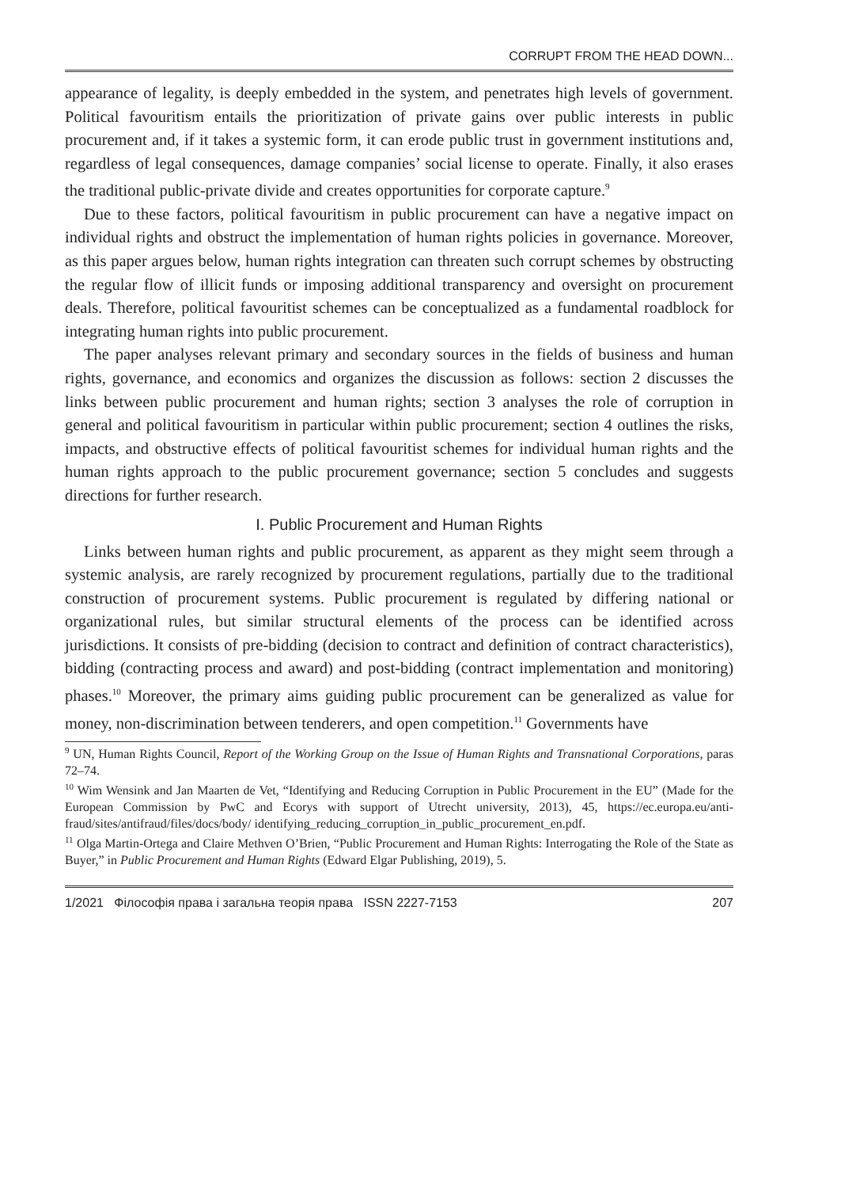CORRUPT FROM THE HEAD DOWN...
appearance of legality, is deeply embedded in the system, and penetrates high levels of government. Political favouritism entails the prioritization of private gains over public interests in public procurement and, if it takes a systemic form, it can erode public trust in government institutions and, regardless of legal consequences, damage companies’ social license to operate. Finally, it also erases the traditional public-private divide and creates opportunities for corporate capture.<sup>9</sup>
Due to these factors, political favouritism in public procurement can have a negative impact on individual rights and obstruct the implementation of human rights policies in governance. Moreover, as this paper argues below, human rights integration can threaten such corrupt schemes by obstructing the regular flow of illicit funds or imposing additional transparency and oversight on procurement deals. Therefore, political favouritist schemes can be conceptualized as a fundamental roadblock for integrating human rights into public procurement.
The paper analyses relevant primary and secondary sources in the fields of business and human rights, governance, and economics and organizes the discussion as follows: section 2 discusses the links between public procurement and human rights; section 3 analyses the role of corruption in general and political favouritism in particular within public procurement; section 4 outlines the risks, impacts, and obstructive effects of political favouritist schemes for individual human rights and the human rights approach to the public procurement governance; section 5 concludes and suggests directions for further research.
I. Public Procurement and Human Rights
Links between human rights and public procurement, as apparent as they might seem through a systemic analysis, are rarely recognized by procurement regulations, partially due to the traditional construction of procurement systems. Public procurement is regulated by differing national or organizational rules, but similar structural elements of the process can be identified across jurisdictions. It consists of pre-bidding (decision to contract and definition of contract characteristics), bidding (contracting process and award) and post-bidding (contract implementation and monitoring) phases.<sup>10</sup> Moreover, the primary aims guiding public procurement can be generalized as value for money, non-discrimination between tenderers, and open competition.<sup>11</sup> Governments have
<sup>9</sup> UN, Human Rights Council, Report of the Working Group on the Issue of Human Rights and Transnational Corporations, paras 72–74.
<sup>10</sup> Wim Wensink and Jan Maarten de Vet, “Identifying and Reducing Corruption in Public Procurement in the EU” (Made for the European Commission by PwC and Ecorys with support of Utrecht university, 2013), 45, https://ec.europa.eu/anti-fraud/sites/antifraud/files/docs/body/ identifying_reducing_corruption_in_public_procurement_en.pdf.
<sup>11</sup> Olga Martin-Ortega and Claire Methven O’Brien, “Public Procurement and Human Rights: Interrogating the Role of the State as Buyer,” in Public Procurement and Human Rights (Edward Elgar Publishing, 2019), 5.
1/2021 Філософія права і загальна теорія права ISSN 2227-7153 207